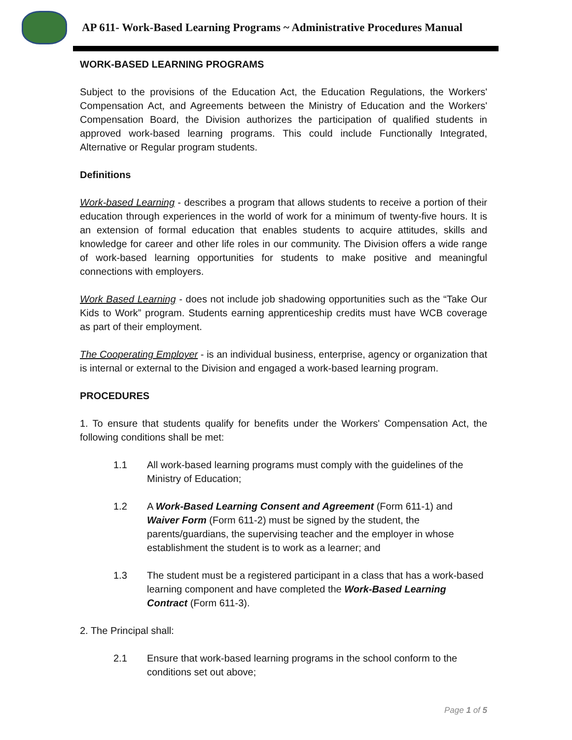AP 611- Work-Based Learning Programs ~ Administrative Procedures Manual
WORK-BASED LEARNING PROGRAMS
Subject to the provisions of the Education Act, the Education Regulations, the Workers' Compensation Act, and Agreements between the Ministry of Education and the Workers' Compensation Board, the Division authorizes the participation of qualified students in approved work-based learning programs. This could include Functionally Integrated, Alternative or Regular program students.
Definitions
Work-based Learning - describes a program that allows students to receive a portion of their education through experiences in the world of work for a minimum of twenty-five hours. It is an extension of formal education that enables students to acquire attitudes, skills and knowledge for career and other life roles in our community. The Division offers a wide range of work-based learning opportunities for students to make positive and meaningful connections with employers.
Work Based Learning - does not include job shadowing opportunities such as the “Take Our Kids to Work” program. Students earning apprenticeship credits must have WCB coverage as part of their employment.
The Cooperating Employer - is an individual business, enterprise, agency or organization that is internal or external to the Division and engaged a work-based learning program.
PROCEDURES
1. To ensure that students qualify for benefits under the Workers' Compensation Act, the following conditions shall be met:
1.1 All work-based learning programs must comply with the guidelines of the Ministry of Education;
1.2 A Work-Based Learning Consent and Agreement (Form 611-1) and Waiver Form (Form 611-2) must be signed by the student, the parents/guardians, the supervising teacher and the employer in whose establishment the student is to work as a learner; and
1.3 The student must be a registered participant in a class that has a work-based learning component and have completed the Work-Based Learning Contract (Form 611-3).
2. The Principal shall:
2.1 Ensure that work-based learning programs in the school conform to the conditions set out above;
Page 1 of 5